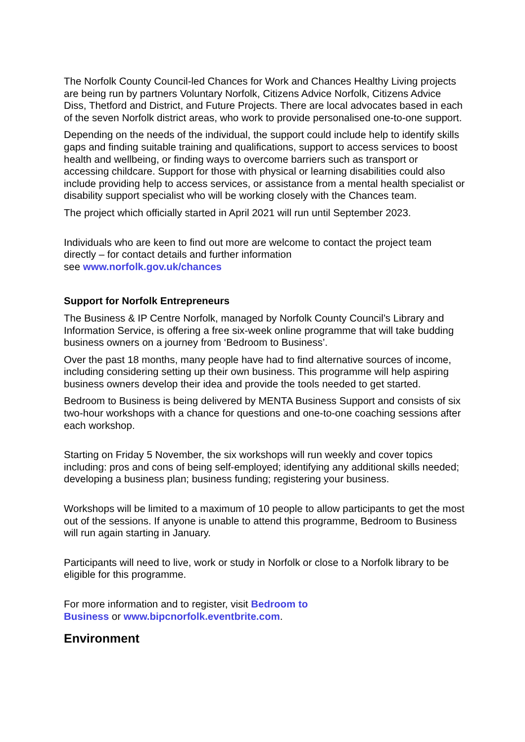The Norfolk County Council-led Chances for Work and Chances Healthy Living projects are being run by partners Voluntary Norfolk, Citizens Advice Norfolk, Citizens Advice Diss, Thetford and District, and Future Projects. There are local advocates based in each of the seven Norfolk district areas, who work to provide personalised one-to-one support.
Depending on the needs of the individual, the support could include help to identify skills gaps and finding suitable training and qualifications, support to access services to boost health and wellbeing, or finding ways to overcome barriers such as transport or accessing childcare. Support for those with physical or learning disabilities could also include providing help to access services, or assistance from a mental health specialist or disability support specialist who will be working closely with the Chances team.
The project which officially started in April 2021 will run until September 2023.
Individuals who are keen to find out more are welcome to contact the project team directly – for contact details and further information
see www.norfolk.gov.uk/chances
Support for Norfolk Entrepreneurs
The Business & IP Centre Norfolk, managed by Norfolk County Council’s Library and Information Service, is offering a free six-week online programme that will take budding business owners on a journey from ‘Bedroom to Business’.
Over the past 18 months, many people have had to find alternative sources of income, including considering setting up their own business. This programme will help aspiring business owners develop their idea and provide the tools needed to get started.
Bedroom to Business is being delivered by MENTA Business Support and consists of six two-hour workshops with a chance for questions and one-to-one coaching sessions after each workshop.
Starting on Friday 5 November, the six workshops will run weekly and cover topics including: pros and cons of being self-employed; identifying any additional skills needed; developing a business plan; business funding; registering your business.
Workshops will be limited to a maximum of 10 people to allow participants to get the most out of the sessions. If anyone is unable to attend this programme, Bedroom to Business will run again starting in January.
Participants will need to live, work or study in Norfolk or close to a Norfolk library to be eligible for this programme.
For more information and to register, visit Bedroom to
Business or www.bipcnorfolk.eventbrite.com.
Environment